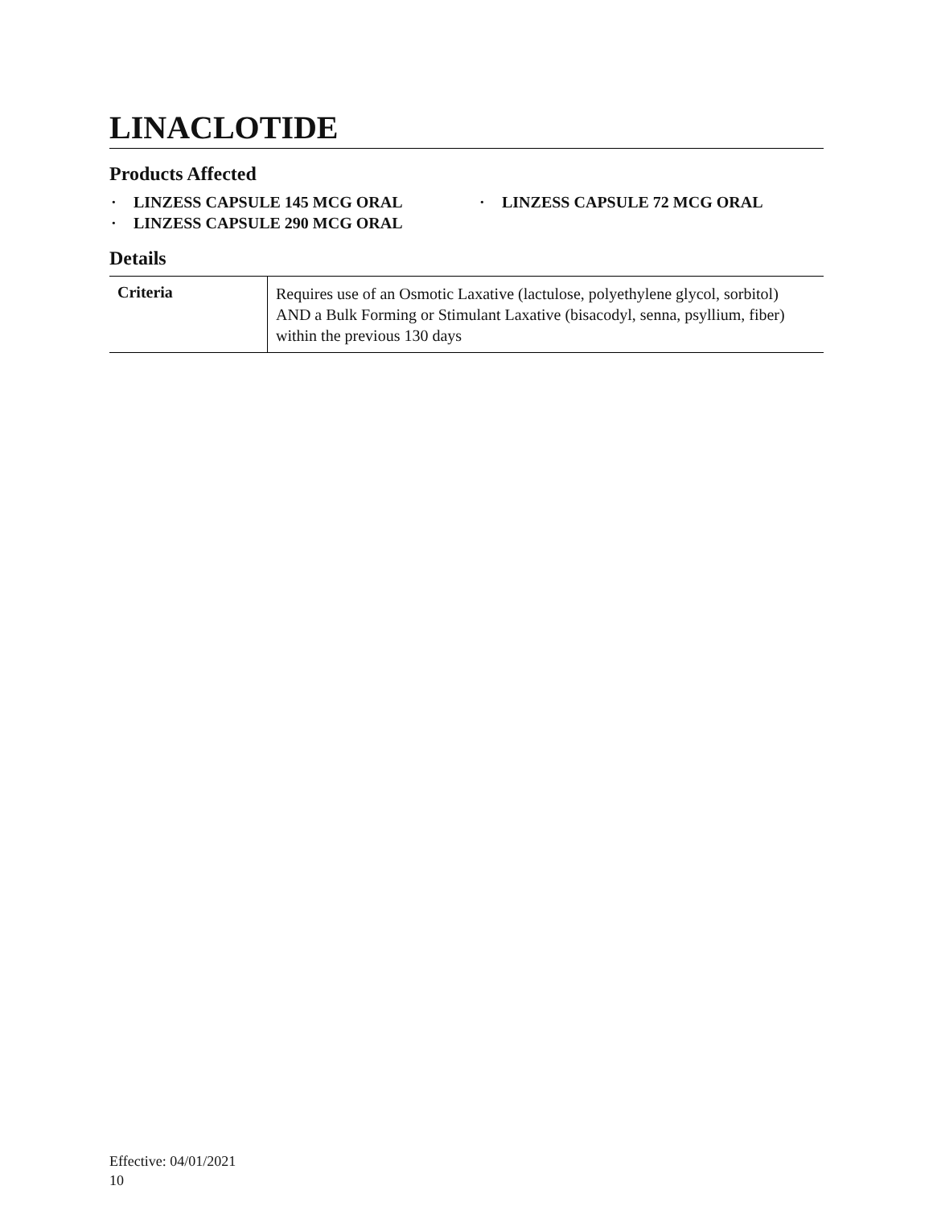LINACLOTIDE
Products Affected
· LINZESS CAPSULE 145 MCG ORAL
· LINZESS CAPSULE 72 MCG ORAL
· LINZESS CAPSULE 290 MCG ORAL
Details
| Criteria | Requires use of an Osmotic Laxative (lactulose, polyethylene glycol, sorbitol) AND a Bulk Forming or Stimulant Laxative (bisacodyl, senna, psyllium, fiber) within the previous 130 days |
Effective: 04/01/2021
10